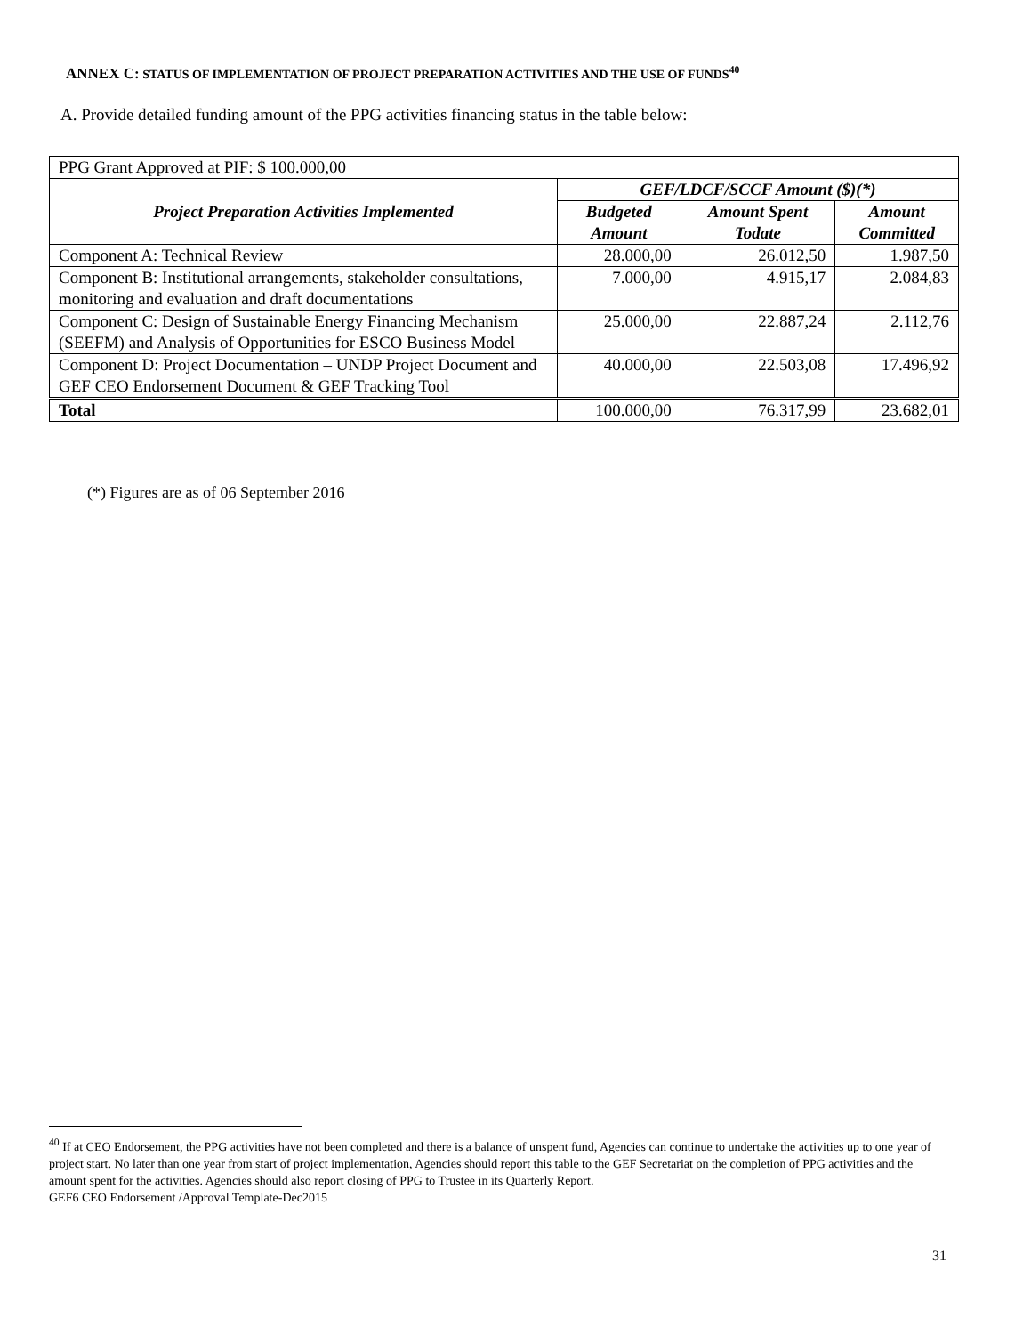ANNEX C: STATUS OF IMPLEMENTATION OF PROJECT PREPARATION ACTIVITIES AND THE USE OF FUNDS<sup>40</sup>
A. Provide detailed funding amount of the PPG activities financing status in the table below:
| PPG Grant Approved at PIF: $ 100.000,00 | | | |
| Project Preparation Activities Implemented | GEF/LDCF/SCCF Amount ($)(*) | | |
| | Budgeted Amount | Amount Spent Todate | Amount Committed |
| Component A: Technical Review | 28.000,00 | 26.012,50 | 1.987,50 |
| Component B: Institutional arrangements, stakeholder consultations, monitoring and evaluation and draft documentations | 7.000,00 | 4.915,17 | 2.084,83 |
| Component C: Design of Sustainable Energy Financing Mechanism (SEEFM) and Analysis of Opportunities for ESCO Business Model | 25.000,00 | 22.887,24 | 2.112,76 |
| Component D: Project Documentation – UNDP Project Document and GEF CEO Endorsement Document & GEF Tracking Tool | 40.000,00 | 22.503,08 | 17.496,92 |
| Total | 100.000,00 | 76.317,99 | 23.682,01 |
(*) Figures are as of 06 September 2016
<sup>40</sup> If at CEO Endorsement, the PPG activities have not been completed and there is a balance of unspent fund, Agencies can continue to undertake the activities up to one year of project start. No later than one year from start of project implementation, Agencies should report this table to the GEF Secretariat on the completion of PPG activities and the amount spent for the activities. Agencies should also report closing of PPG to Trustee in its Quarterly Report.
GEF6 CEO Endorsement /Approval Template-Dec2015
31